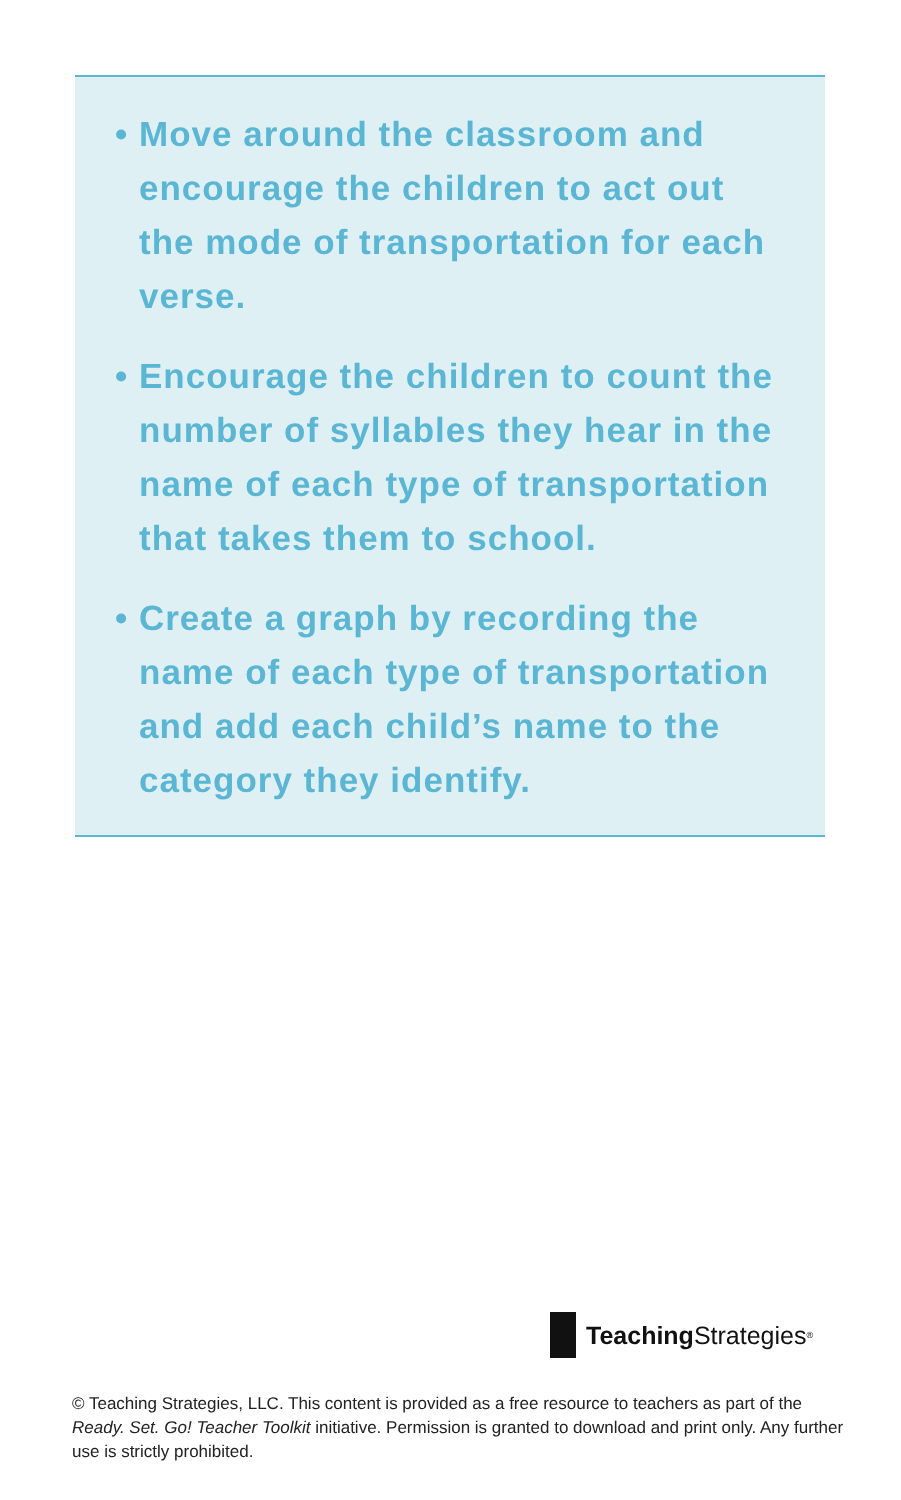• Move around the classroom and encourage the children to act out the mode of transportation for each verse.
• Encourage the children to count the number of syllables they hear in the name of each type of transportation that takes them to school.
• Create a graph by recording the name of each type of transportation and add each child’s name to the category they identify.
Teaching Strategies<sup>®</sup>
© Teaching Strategies, LLC. This content is provided as a free resource to teachers as part of the Ready. Set. Go! Teacher Toolkit initiative. Permission is granted to download and print only. Any further use is strictly prohibited.